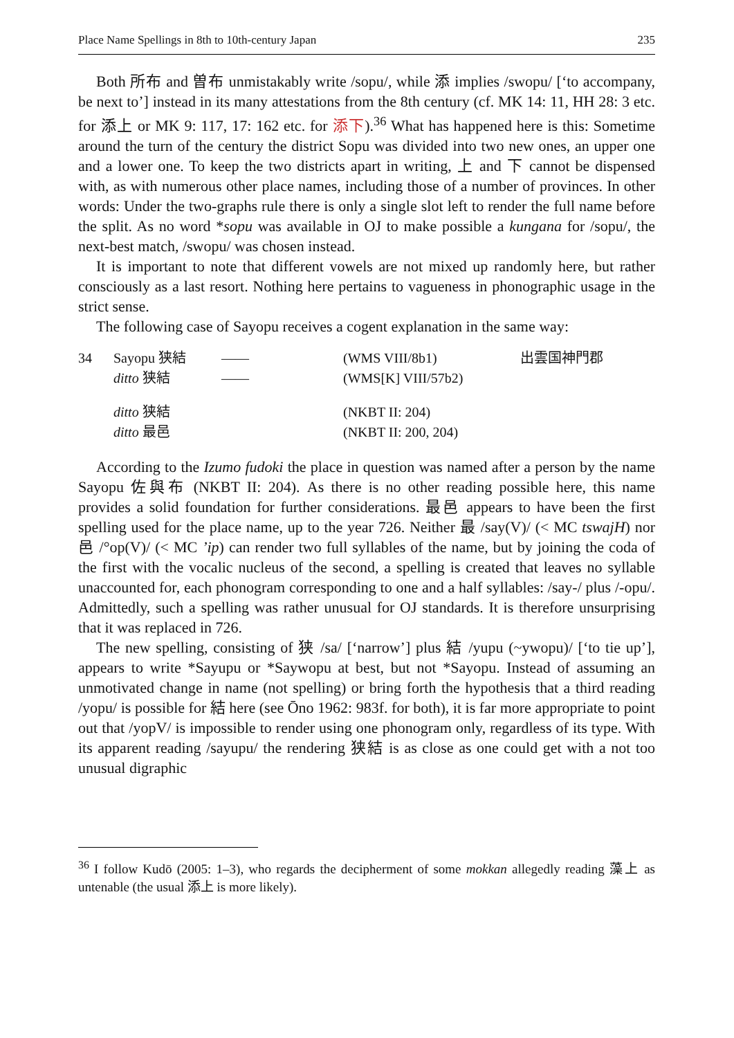Place Name Spellings in 8th to 10th-century Japan 235
Both 所布 and 曽布 unmistakably write /sopu/, while 添 implies /swopu/ [‘to accompany, be next to’] instead in its many attestations from the 8th century (cf. MK 14: 11, HH 28: 3 etc. for 添上 or MK 9: 117, 17: 162 etc. for 添下).<sup>36</sup> What has happened here is this: Sometime around the turn of the century the district Sopu was divided into two new ones, an upper one and a lower one. To keep the two districts apart in writing, 上 and 下 cannot be dispensed with, as with numerous other place names, including those of a number of provinces. In other words: Under the two-graphs rule there is only a single slot left to render the full name before the split. As no word *sopu was available in OJ to make possible a kungana for /sopu/, the next-best match, /swopu/ was chosen instead.
It is important to note that different vowels are not mixed up randomly here, but rather consciously as a last resort. Nothing here pertains to vagueness in phonographic usage in the strict sense.
The following case of Sayopu receives a cogent explanation in the same way:
| 34 | Sayopu 狭結 | —— | (WMS VIII/8b1) | 出雲国神門郡 |
| | ditto 狭結 | —— | (WMS[K] VIII/57b2) | |
| | ditto 狭結 | | (NKBT II: 204) | |
| | ditto 最邑 | | (NKBT II: 200, 204) | |
According to the Izumo fudoki the place in question was named after a person by the name Sayopu 佐與布 (NKBT II: 204). As there is no other reading possible here, this name provides a solid foundation for further considerations. 最邑 appears to have been the first spelling used for the place name, up to the year 726. Neither 最 /say(V)/ (< MC tswajH) nor 邑 /°op(V)/ (< MC ’ip) can render two full syllables of the name, but by joining the coda of the first with the vocalic nucleus of the second, a spelling is created that leaves no syllable unaccounted for, each phonogram corresponding to one and a half syllables: /say-/ plus /-opu/. Admittedly, such a spelling was rather unusual for OJ standards. It is therefore unsurprising that it was replaced in 726.
The new spelling, consisting of 狭 /sa/ [‘narrow’] plus 結 /yupu (~ywopu)/ [‘to tie up’], appears to write *Sayupu or *Saywopu at best, but not *Sayopu. Instead of assuming an unmotivated change in name (not spelling) or bring forth the hypothesis that a third reading /yopu/ is possible for 結 here (see Ōno 1962: 983f. for both), it is far more appropriate to point out that /yopV/ is impossible to render using one phonogram only, regardless of its type. With its apparent reading /sayupu/ the rendering 狭結 is as close as one could get with a not too unusual digraphic
<sup>36</sup> I follow Kudō (2005: 1–3), who regards the decipherment of some mokkan allegedly reading 藻上 as untenable (the usual 添上 is more likely).